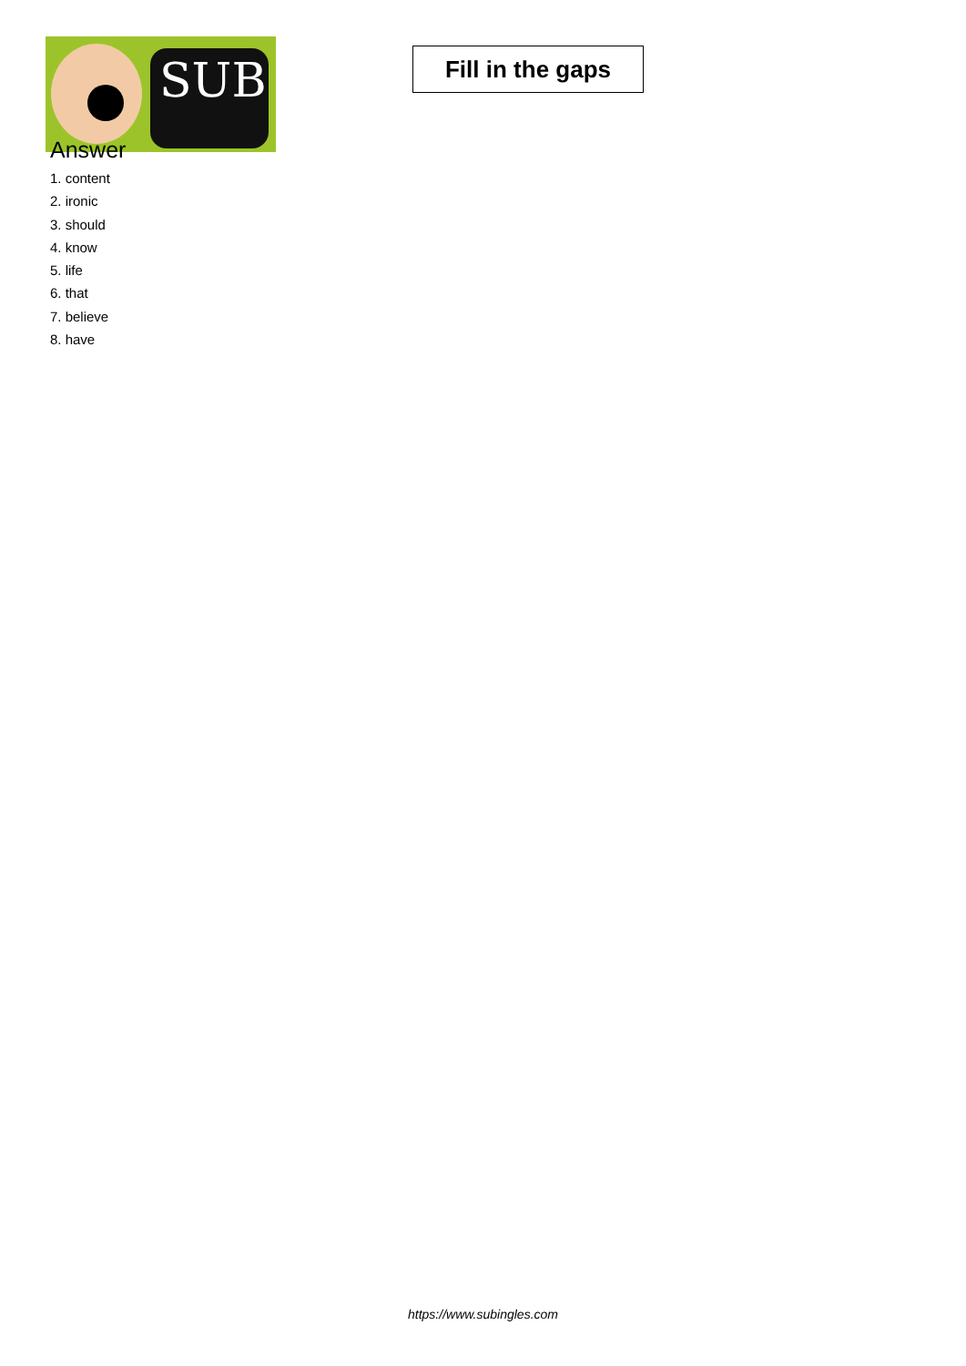SUB
Fill in the gaps
Answer
1. content
2. ironic
3. should
4. know
5. life
6. that
7. believe
8. have
https://www.subingles.com